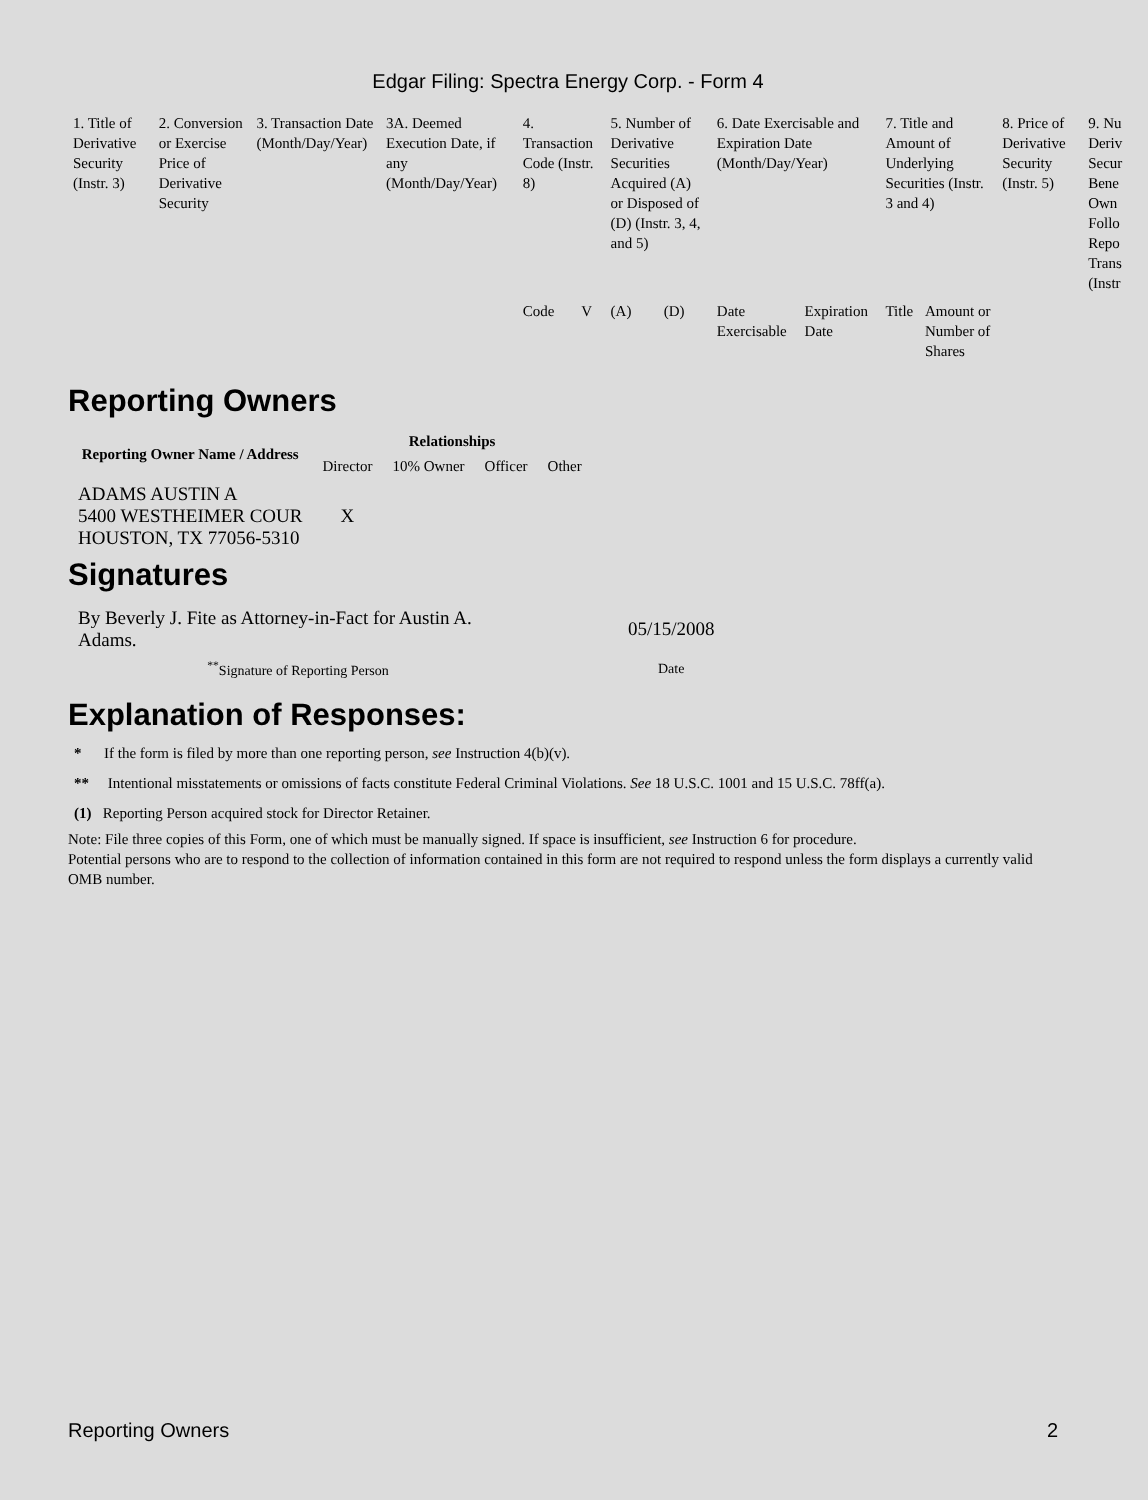Edgar Filing: Spectra Energy Corp. - Form 4
| 1. Title of Derivative Security (Instr. 3) | 2. Conversion or Exercise Price of Derivative Security | 3. Transaction Date (Month/Day/Year) | 3A. Deemed Execution Date, if any (Month/Day/Year) | 4. Transaction Code (Instr. 8) | | 5. Number of Derivative Securities Acquired (A) or Disposed of (D) (Instr. 3, 4, and 5) | | 6. Date Exercisable and Expiration Date (Month/Day/Year) | | 7. Title and Amount of Underlying Securities (Instr. 3 and 4) | | 8. Price of Derivative Security (Instr. 5) | 9. Nu Deriv Secur Bene Own Follo Repo Trans (Instr |
| --- | --- | --- | --- | --- | --- | --- | --- | --- | --- | --- | --- | --- | --- |
| | | | | Code | V | (A) | (D) | Date Exercisable | Expiration Date | Title | Amount or Number of Shares | | |
Reporting Owners
| Reporting Owner Name / Address | Relationships | | | |
| --- | --- | --- | --- | --- |
| | Director | 10% Owner | Officer | Other |
| ADAMS AUSTIN A 5400 WESTHEIMER COUR HOUSTON, TX 77056-5310 | X | | | |
Signatures
| By Beverly J. Fite as Attorney-in-Fact for Austin A. Adams. | 05/15/2008 |
| <sup>**</sup> Signature of Reporting Person | Date |
Explanation of Responses:
* If the form is filed by more than one reporting person, see Instruction 4(b)(v).
** Intentional misstatements or omissions of facts constitute Federal Criminal Violations. See 18 U.S.C. 1001 and 15 U.S.C. 78ff(a).
(1) Reporting Person acquired stock for Director Retainer.
Note: File three copies of this Form, one of which must be manually signed. If space is insufficient, see Instruction 6 for procedure.
Potential persons who are to respond to the collection of information contained in this form are not required to respond unless the form displays a currently valid OMB number.
Reporting Owners 2